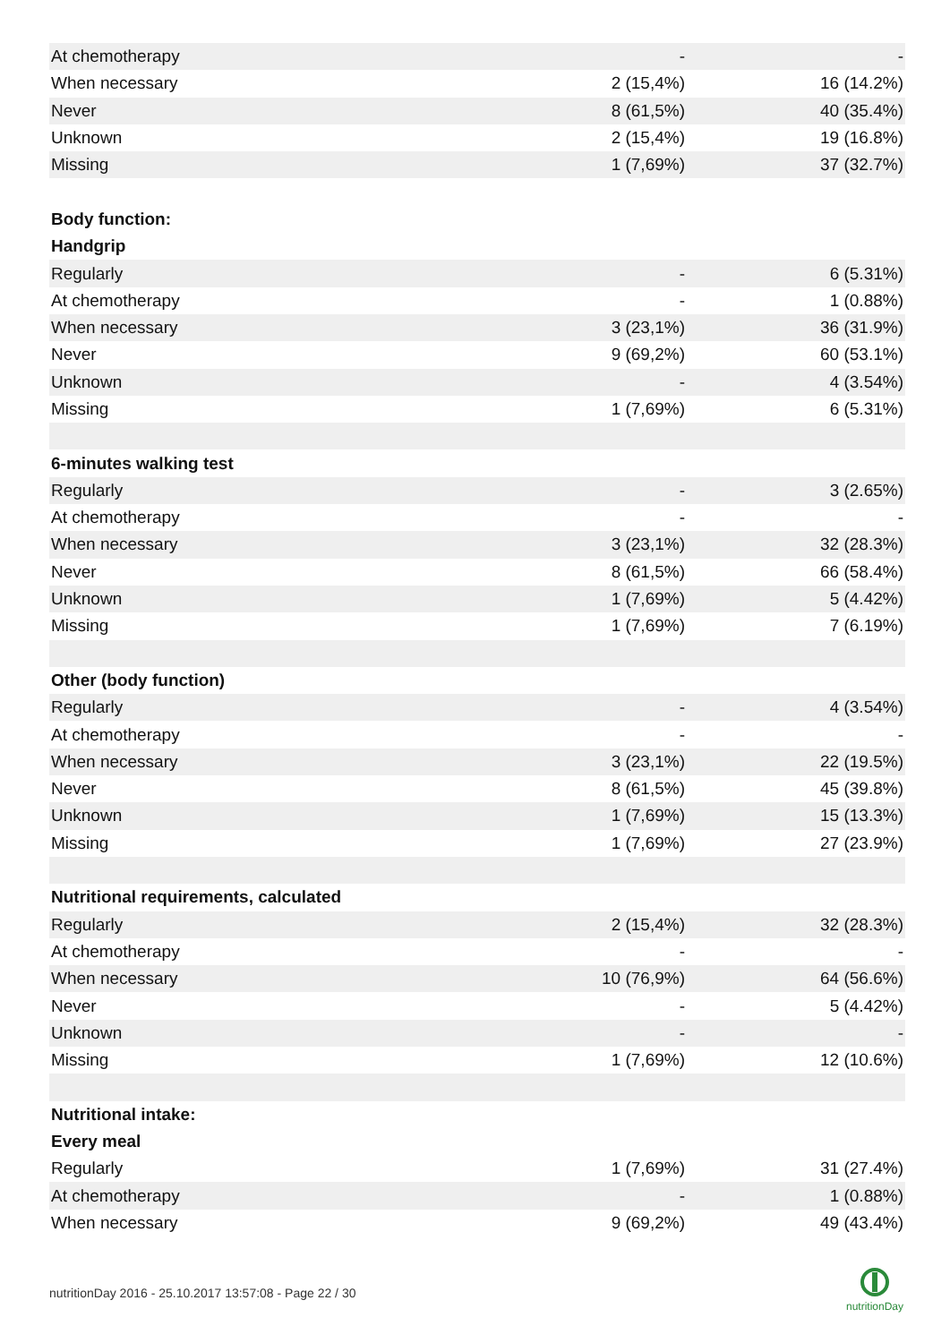| At chemotherapy | - | - |
| When necessary | 2 (15,4%) | 16 (14.2%) |
| Never | 8 (61,5%) | 40 (35.4%) |
| Unknown | 2 (15,4%) | 19 (16.8%) |
| Missing | 1 (7,69%) | 37 (32.7%) |
| Body function: | | |
| Handgrip | | |
| Regularly | - | 6 (5.31%) |
| At chemotherapy | - | 1 (0.88%) |
| When necessary | 3 (23,1%) | 36 (31.9%) |
| Never | 9 (69,2%) | 60 (53.1%) |
| Unknown | - | 4 (3.54%) |
| Missing | 1 (7,69%) | 6 (5.31%) |
| 6-minutes walking test | | |
| Regularly | - | 3 (2.65%) |
| At chemotherapy | - | - |
| When necessary | 3 (23,1%) | 32 (28.3%) |
| Never | 8 (61,5%) | 66 (58.4%) |
| Unknown | 1 (7,69%) | 5 (4.42%) |
| Missing | 1 (7,69%) | 7 (6.19%) |
| Other (body function) | | |
| Regularly | - | 4 (3.54%) |
| At chemotherapy | - | - |
| When necessary | 3 (23,1%) | 22 (19.5%) |
| Never | 8 (61,5%) | 45 (39.8%) |
| Unknown | 1 (7,69%) | 15 (13.3%) |
| Missing | 1 (7,69%) | 27 (23.9%) |
| Nutritional requirements, calculated | | |
| Regularly | 2 (15,4%) | 32 (28.3%) |
| At chemotherapy | - | - |
| When necessary | 10 (76,9%) | 64 (56.6%) |
| Never | - | 5 (4.42%) |
| Unknown | - | - |
| Missing | 1 (7,69%) | 12 (10.6%) |
| Nutritional intake: | | |
| Every meal | | |
| Regularly | 1 (7,69%) | 31 (27.4%) |
| At chemotherapy | - | 1 (0.88%) |
| When necessary | 9 (69,2%) | 49 (43.4%) |
nutritionDay 2016 - 25.10.2017 13:57:08 - Page 22 / 30
nutritionDay